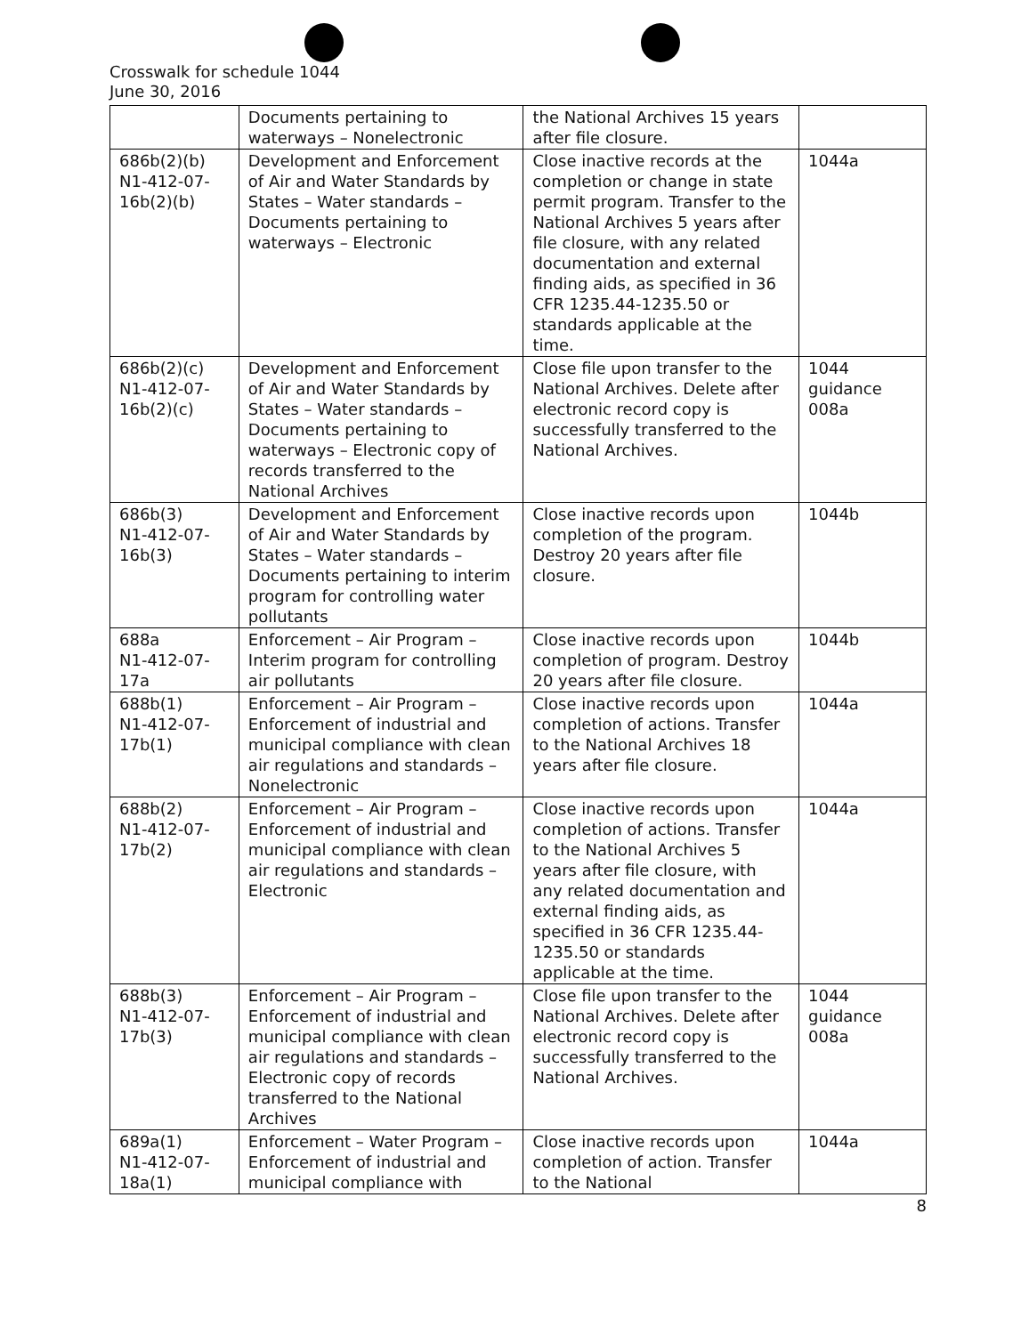Crosswalk for schedule 1044
June 30, 2016
| | Documents pertaining to waterways – Nonelectronic | the National Archives 15 years after file closure. | |
| 686b(2)(b) N1-412-07-16b(2)(b) | Development and Enforcement of Air and Water Standards by States – Water standards – Documents pertaining to waterways – Electronic | Close inactive records at the completion or change in state permit program. Transfer to the National Archives 5 years after file closure, with any related documentation and external finding aids, as specified in 36 CFR 1235.44-1235.50 or standards applicable at the time. | 1044a |
| 686b(2)(c) N1-412-07-16b(2)(c) | Development and Enforcement of Air and Water Standards by States – Water standards – Documents pertaining to waterways – Electronic copy of records transferred to the National Archives | Close file upon transfer to the National Archives. Delete after electronic record copy is successfully transferred to the National Archives. | 1044 guidance 008a |
| 686b(3) N1-412-07-16b(3) | Development and Enforcement of Air and Water Standards by States – Water standards – Documents pertaining to interim program for controlling water pollutants | Close inactive records upon completion of the program. Destroy 20 years after file closure. | 1044b |
| 688a N1-412-07-17a | Enforcement – Air Program – Interim program for controlling air pollutants | Close inactive records upon completion of program. Destroy 20 years after file closure. | 1044b |
| 688b(1) N1-412-07-17b(1) | Enforcement – Air Program – Enforcement of industrial and municipal compliance with clean air regulations and standards – Nonelectronic | Close inactive records upon completion of actions. Transfer to the National Archives 18 years after file closure. | 1044a |
| 688b(2) N1-412-07-17b(2) | Enforcement – Air Program – Enforcement of industrial and municipal compliance with clean air regulations and standards – Electronic | Close inactive records upon completion of actions. Transfer to the National Archives 5 years after file closure, with any related documentation and external finding aids, as specified in 36 CFR 1235.44-1235.50 or standards applicable at the time. | 1044a |
| 688b(3) N1-412-07-17b(3) | Enforcement – Air Program – Enforcement of industrial and municipal compliance with clean air regulations and standards – Electronic copy of records transferred to the National Archives | Close file upon transfer to the National Archives. Delete after electronic record copy is successfully transferred to the National Archives. | 1044 guidance 008a |
| 689a(1) N1-412-07-18a(1) | Enforcement – Water Program – Enforcement of industrial and municipal compliance with | Close inactive records upon completion of action. Transfer to the National | 1044a |
8